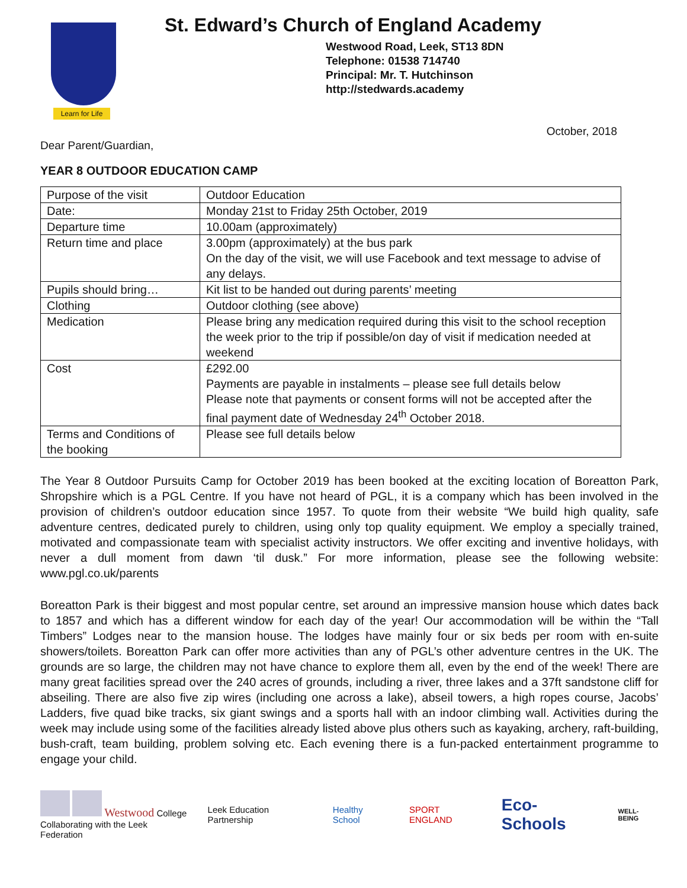Learn for Life
St. Edward’s Church of England Academy
Westwood Road, Leek, ST13 8DN
Telephone: 01538 714740
Principal: Mr. T. Hutchinson
http://stedwards.academy
October, 2018
Dear Parent/Guardian,
YEAR 8 OUTDOOR EDUCATION CAMP
| Purpose of the visit | Outdoor Education |
| Date: | Monday 21st to Friday 25th October, 2019 |
| Departure time | 10.00am (approximately) |
| Return time and place | 3.00pm (approximately) at the bus park On the day of the visit, we will use Facebook and text message to advise of any delays. |
| Pupils should bring… | Kit list to be handed out during parents’ meeting |
| Clothing | Outdoor clothing (see above) |
| Medication | Please bring any medication required during this visit to the school reception the week prior to the trip if possible/on day of visit if medication needed at weekend |
| Cost | £292.00 Payments are payable in instalments – please see full details below Please note that payments or consent forms will not be accepted after the final payment date of Wednesday 24<sup>th</sup> October 2018. |
| Terms and Conditions of the booking | Please see full details below |
The Year 8 Outdoor Pursuits Camp for October 2019 has been booked at the exciting location of Boreatton Park, Shropshire which is a PGL Centre. If you have not heard of PGL, it is a company which has been involved in the provision of children’s outdoor education since 1957. To quote from their website “We build high quality, safe adventure centres, dedicated purely to children, using only top quality equipment. We employ a specially trained, motivated and compassionate team with specialist activity instructors. We offer exciting and inventive holidays, with never a dull moment from dawn ‘til dusk.” For more information, please see the following website: www.pgl.co.uk/parents
Boreatton Park is their biggest and most popular centre, set around an impressive mansion house which dates back to 1857 and which has a different window for each day of the year! Our accommodation will be within the “Tall Timbers” Lodges near to the mansion house. The lodges have mainly four or six beds per room with en-suite showers/toilets. Boreatton Park can offer more activities than any of PGL’s other adventure centres in the UK. The grounds are so large, the children may not have chance to explore them all, even by the end of the week! There are many great facilities spread over the 240 acres of grounds, including a river, three lakes and a 37ft sandstone cliff for abseiling. There are also five zip wires (including one across a lake), abseil towers, a high ropes course, Jacobs’ Ladders, five quad bike tracks, six giant swings and a sports hall with an indoor climbing wall. Activities during the week may include using some of the facilities already listed above plus others such as kayaking, archery, raft-building, bush-craft, team building, problem solving etc. Each evening there is a fun-packed entertainment programme to engage your child.
Westwood College
Collaborating with the Leek Federation
Leek Education Partnership Healthy School SPORT ENGLAND
Eco-Schools
WELL-BEING